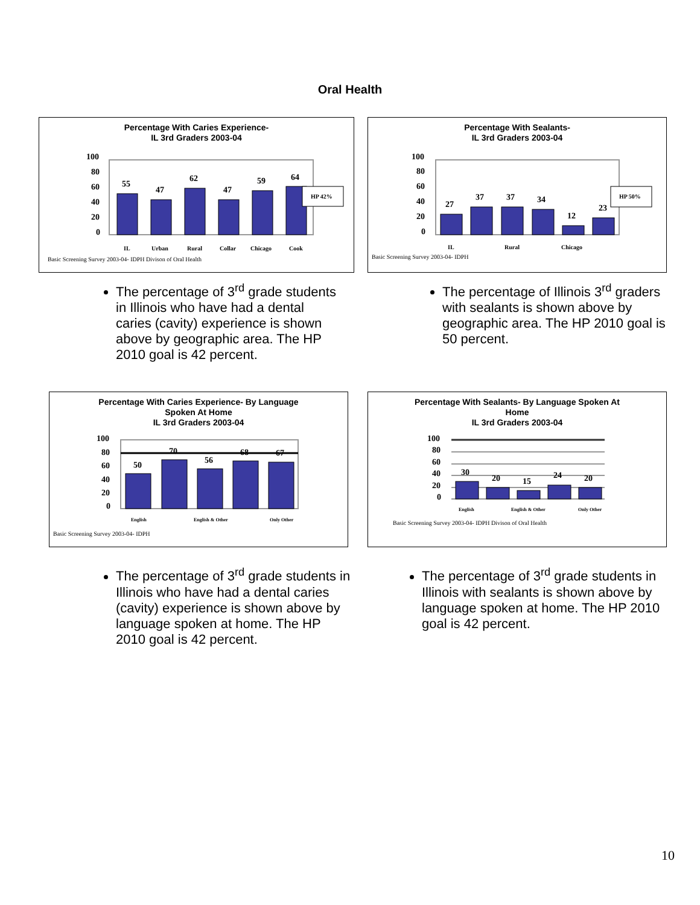Oral Health
Percentage With Caries Experience-
IL 3rd Graders 2003-04
100
80
60
40
20
0
55
47
62
47
59
64
HP 42%
IL
Urban
Rural
Collar
Chicago
Cook
Basic Screening Survey 2003-04- IDPH Divison of Oral Health
Percentage With Sealants-
IL 3rd Graders 2003-04
100
80
60
40
20
0
27
37
37
34
12
23
HP 50%
IL
Rural
Chicago
Basic Screening Survey 2003-04- IDPH
The percentage of 3<sup>rd</sup> grade students in Illinois who have had a dental caries (cavity) experience is shown above by geographic area. The HP 2010 goal is 42 percent.
The percentage of Illinois 3<sup>rd</sup> graders with sealants is shown above by geographic area. The HP 2010 goal is 50 percent.
Percentage With Caries Experience- By Language
Spoken At Home
IL 3rd Graders 2003-04
100
80
60
40
20
0
50
70
56
68
67
English
English & Other
Only Other
Basic Screening Survey 2003-04- IDPH
Percentage With Sealants- By Language Spoken At
Home
IL 3rd Graders 2003-04
100
80
60
40
20
0
30
20
15
24
20
English
English & Other
Only Other
Basic Screening Survey 2003-04- IDPH Divison of Oral Health
The percentage of 3<sup>rd</sup> grade students in Illinois who have had a dental caries (cavity) experience is shown above by language spoken at home. The HP 2010 goal is 42 percent.
The percentage of 3<sup>rd</sup> grade students in Illinois with sealants is shown above by language spoken at home. The HP 2010 goal is 42 percent.
10